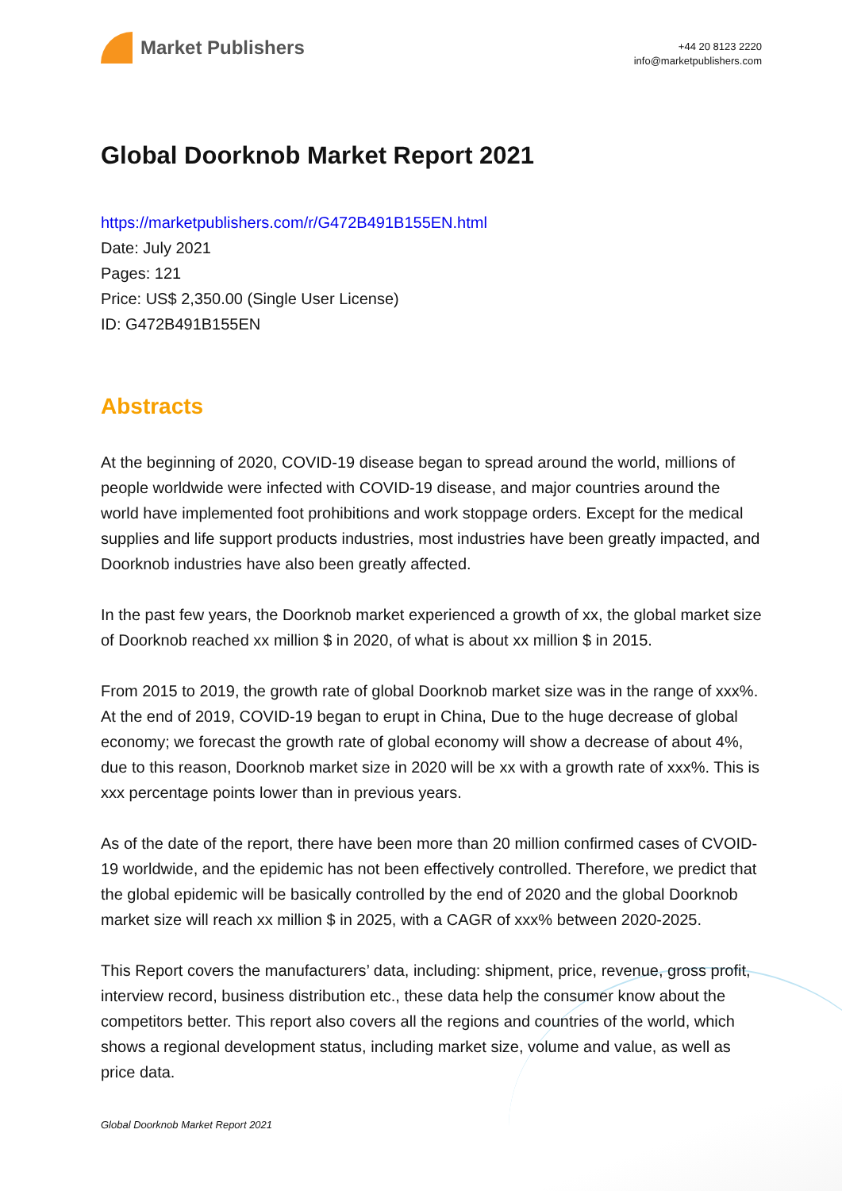Market Publishers
+44 20 8123 2220
info@marketpublishers.com
Global Doorknob Market Report 2021
https://marketpublishers.com/r/G472B491B155EN.html
Date: July 2021
Pages: 121
Price: US$ 2,350.00 (Single User License)
ID: G472B491B155EN
Abstracts
At the beginning of 2020, COVID-19 disease began to spread around the world, millions of people worldwide were infected with COVID-19 disease, and major countries around the world have implemented foot prohibitions and work stoppage orders. Except for the medical supplies and life support products industries, most industries have been greatly impacted, and Doorknob industries have also been greatly affected.
In the past few years, the Doorknob market experienced a growth of xx, the global market size of Doorknob reached xx million $ in 2020, of what is about xx million $ in 2015.
From 2015 to 2019, the growth rate of global Doorknob market size was in the range of xxx%. At the end of 2019, COVID-19 began to erupt in China, Due to the huge decrease of global economy; we forecast the growth rate of global economy will show a decrease of about 4%, due to this reason, Doorknob market size in 2020 will be xx with a growth rate of xxx%. This is xxx percentage points lower than in previous years.
As of the date of the report, there have been more than 20 million confirmed cases of CVOID-19 worldwide, and the epidemic has not been effectively controlled. Therefore, we predict that the global epidemic will be basically controlled by the end of 2020 and the global Doorknob market size will reach xx million $ in 2025, with a CAGR of xxx% between 2020-2025.
This Report covers the manufacturers’ data, including: shipment, price, revenue, gross profit, interview record, business distribution etc., these data help the consumer know about the competitors better. This report also covers all the regions and countries of the world, which shows a regional development status, including market size, volume and value, as well as price data.
Global Doorknob Market Report 2021